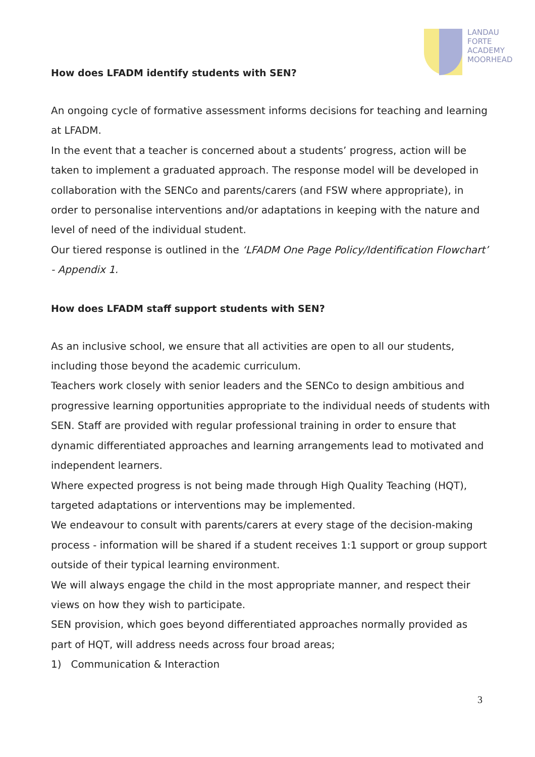LANDAU
FORTE
ACADEMY
MOORHEAD
How does LFADM identify students with SEN?
An ongoing cycle of formative assessment informs decisions for teaching and learning at LFADM.
In the event that a teacher is concerned about a students’ progress, action will be taken to implement a graduated approach. The response model will be developed in collaboration with the SENCo and parents/carers (and FSW where appropriate), in order to personalise interventions and/or adaptations in keeping with the nature and level of need of the individual student.
Our tiered response is outlined in the ‘LFADM One Page Policy/Identification Flowchart’ - Appendix 1.
How does LFADM staff support students with SEN?
As an inclusive school, we ensure that all activities are open to all our students, including those beyond the academic curriculum.
Teachers work closely with senior leaders and the SENCo to design ambitious and progressive learning opportunities appropriate to the individual needs of students with SEN. Staff are provided with regular professional training in order to ensure that dynamic differentiated approaches and learning arrangements lead to motivated and independent learners.
Where expected progress is not being made through High Quality Teaching (HQT), targeted adaptations or interventions may be implemented.
We endeavour to consult with parents/carers at every stage of the decision-making process - information will be shared if a student receives 1:1 support or group support outside of their typical learning environment.
We will always engage the child in the most appropriate manner, and respect their views on how they wish to participate.
SEN provision, which goes beyond differentiated approaches normally provided as part of HQT, will address needs across four broad areas;
1) Communication & Interaction
3